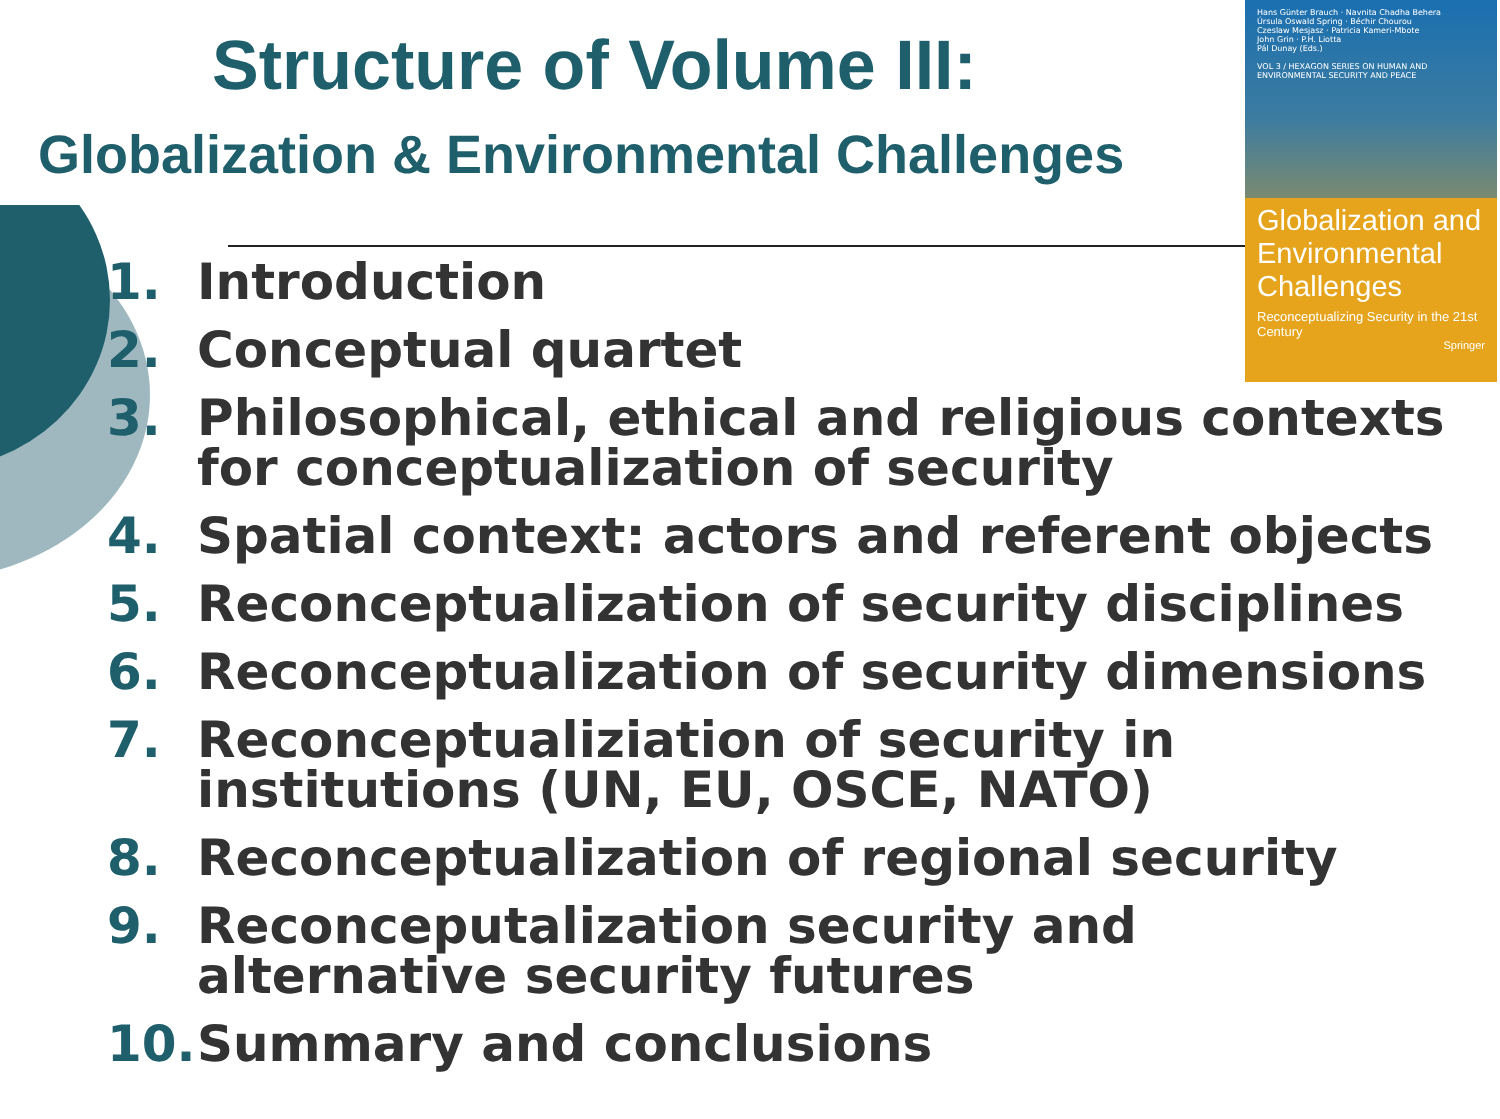Structure of Volume III:
Globalization & Environmental Challenges
Hans Günter Brauch · Navnita Chadha Behera
Úrsula Oswald Spring · Béchir Chourou
Czeslaw Mesjasz · Patricia Kameri-Mbote
John Grin · P.H. Liotta
Pál Dunay (Eds.)
VOL 3 / HEXAGON SERIES ON HUMAN AND ENVIRONMENTAL SECURITY AND PEACE
Globalization and Environmental Challenges
Reconceptualizing Security in the 21st Century
Springer
1. Introduction
2. Conceptual quartet
3. Philosophical, ethical and religious contexts for conceptualization of security
4. Spatial context: actors and referent objects
5. Reconceptualization of security disciplines
6. Reconceptualization of security dimensions
7. Reconceptualiziation of security in
institutions (UN, EU, OSCE, NATO)
8. Reconceptualization of regional security
9. Reconceputalization security and
alternative security futures
10. Summary and conclusions